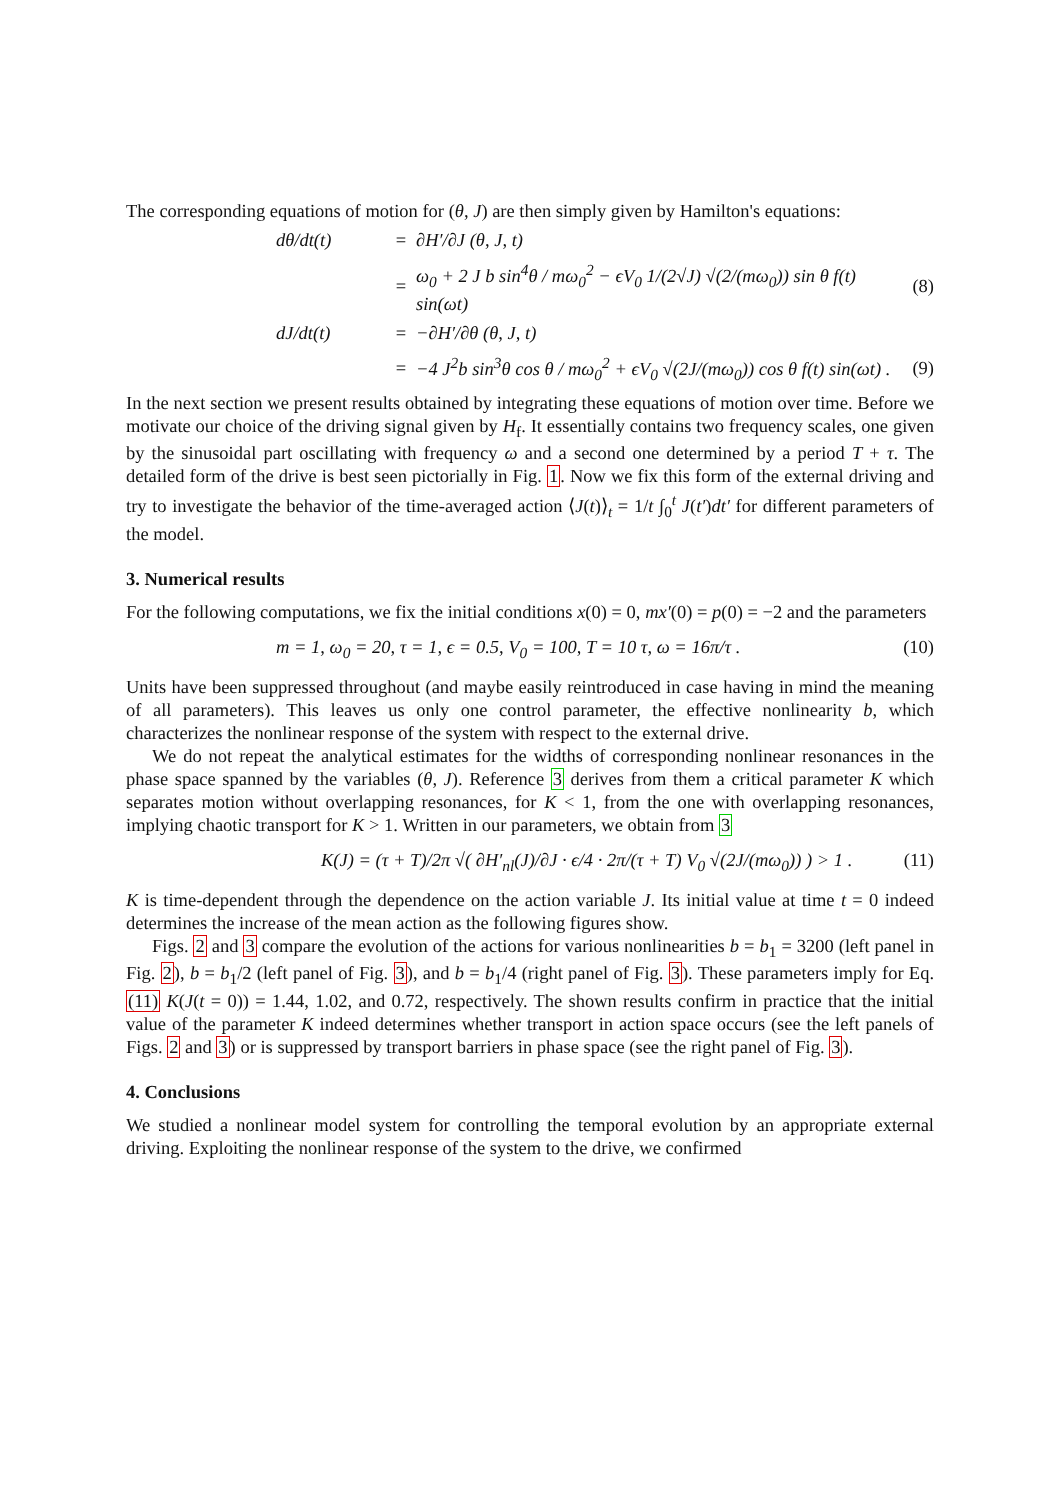The corresponding equations of motion for (θ, J) are then simply given by Hamilton's equations:
dθ/dt(t) = ∂H′/∂J (θ, J, t)
=
ω<sub>0</sub> + 2 J b sin<sup>4</sup>θ / mω<sub>0</sub><sup>2</sup> − ϵV<sub>0</sub> 1/(2√J) √(2/(mω<sub>0</sub>)) sin θ f(t) sin(ωt)
(8)
dJ/dt(t) = −∂H′/∂θ (θ, J, t)
=
−4 J<sup>2</sup>b sin<sup>3</sup>θ cos θ / mω<sub>0</sub><sup>2</sup> + ϵV<sub>0</sub> √(2J/(mω<sub>0</sub>)) cos θ f(t) sin(ωt) .
(9)
In the next section we present results obtained by integrating these equations of motion over time. Before we motivate our choice of the driving signal given by H<sub>f</sub>. It essentially contains two frequency scales, one given by the sinusoidal part oscillating with frequency ω and a second one determined by a period T + τ. The detailed form of the drive is best seen pictorially in Fig. 1. Now we fix this form of the external driving and try to investigate the behavior of the time-averaged action ⟨J(t)⟩<sub>t</sub> = 1/t ∫<sub>0</sub><sup>t</sup> J(t′)dt′ for different parameters of the model.
3. Numerical results
For the following computations, we fix the initial conditions x(0) = 0, mx′(0) = p(0) = −2 and the parameters
m = 1, ω<sub>0</sub> = 20, τ = 1, ϵ = 0.5, V<sub>0</sub> = 100, T = 10 τ, ω = 16π/τ . (10)
Units have been suppressed throughout (and maybe easily reintroduced in case having in mind the meaning of all parameters). This leaves us only one control parameter, the effective nonlinearity b, which characterizes the nonlinear response of the system with respect to the external drive.
We do not repeat the analytical estimates for the widths of corresponding nonlinear resonances in the phase space spanned by the variables (θ, J). Reference 3 derives from them a critical parameter K which separates motion without overlapping resonances, for K < 1, from the one with overlapping resonances, implying chaotic transport for K > 1. Written in our parameters, we obtain from 3
K(J) = (τ + T)/2π √( ∂H′<sub>nl</sub>(J)/∂J · ϵ/4 · 2π/(τ + T) V<sub>0</sub> √(2J/(mω<sub>0</sub>)) ) > 1 . (11)
K is time-dependent through the dependence on the action variable J. Its initial value at time t = 0 indeed determines the increase of the mean action as the following figures show.
Figs. 2 and 3 compare the evolution of the actions for various nonlinearities b = b<sub>1</sub> = 3200 (left panel in Fig. 2), b = b<sub>1</sub>/2 (left panel of Fig. 3), and b = b<sub>1</sub>/4 (right panel of Fig. 3). These parameters imply for Eq. (11) K(J(t = 0)) = 1.44, 1.02, and 0.72, respectively. The shown results confirm in practice that the initial value of the parameter K indeed determines whether transport in action space occurs (see the left panels of Figs. 2 and 3) or is suppressed by transport barriers in phase space (see the right panel of Fig. 3).
4. Conclusions
We studied a nonlinear model system for controlling the temporal evolution by an appropriate external driving. Exploiting the nonlinear response of the system to the drive, we confirmed